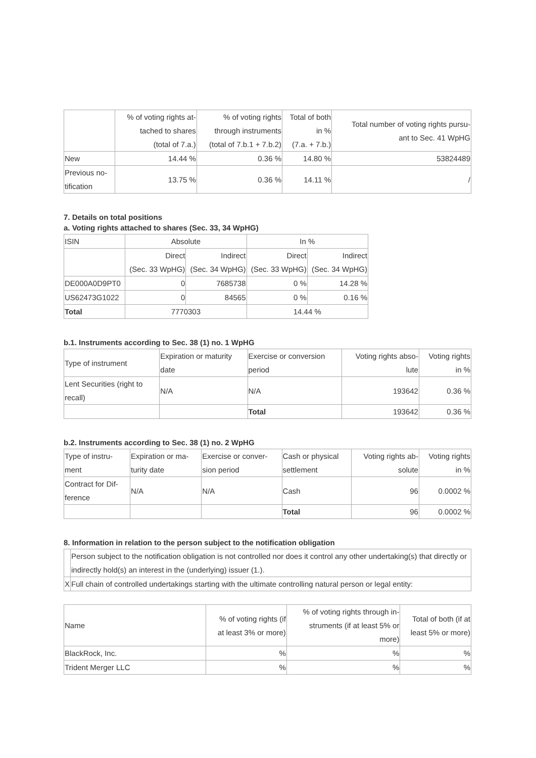| | % of voting rights at- tached to shares (total of 7.a.) | % of voting rights through instruments (total of 7.b.1 + 7.b.2) | Total of both in % (7.a. + 7.b.) | Total number of voting rights pursu- ant to Sec. 41 WpHG |
| --- | --- | --- | --- | --- |
| New | 14.44 % | 0.36 % | 14.80 % | 53824489 |
| Previous no- tification | 13.75 % | 0.36 % | 14.11 % | / |
7. Details on total positions
a. Voting rights attached to shares (Sec. 33, 34 WpHG)
| ISIN | Absolute | | In % | |
| | Direct (Sec. 33 WpHG) | Indirect (Sec. 34 WpHG) | Direct (Sec. 33 WpHG) | Indirect (Sec. 34 WpHG) |
| DE000A0D9PT0 | 0 | 7685738 | 0 % | 14.28 % |
| US62473G1022 | 0 | 84565 | 0 % | 0.16 % |
| Total | 7770303 | | 14.44 % | |
b.1. Instruments according to Sec. 38 (1) no. 1 WpHG
| Type of instrument | Expiration or maturity date | Exercise or conversion period | Voting rights abso- lute | Voting rights in % |
| Lent Securities (right to recall) | N/A | N/A | 193642 | 0.36 % |
| | | Total | 193642 | 0.36 % |
b.2. Instruments according to Sec. 38 (1) no. 2 WpHG
| Type of instru- ment | Expiration or ma- turity date | Exercise or conver- sion period | Cash or physical settlement | Voting rights ab- solute | Voting rights in % |
| Contract for Dif- ference | N/A | N/A | Cash | 96 | 0.0002 % |
| | | | Total | 96 | 0.0002 % |
8. Information in relation to the person subject to the notification obligation
| | Person subject to the notification obligation is not controlled nor does it control any other undertaking(s) that directly or indirectly hold(s) an interest in the (underlying) issuer (1.). |
| X | Full chain of controlled undertakings starting with the ultimate controlling natural person or legal entity: |
| Name | % of voting rights (if at least 3% or more) | % of voting rights through in- struments (if at least 5% or more) | Total of both (if at least 5% or more) |
| BlackRock, Inc. | % | % | % |
| Trident Merger LLC | % | % | % |